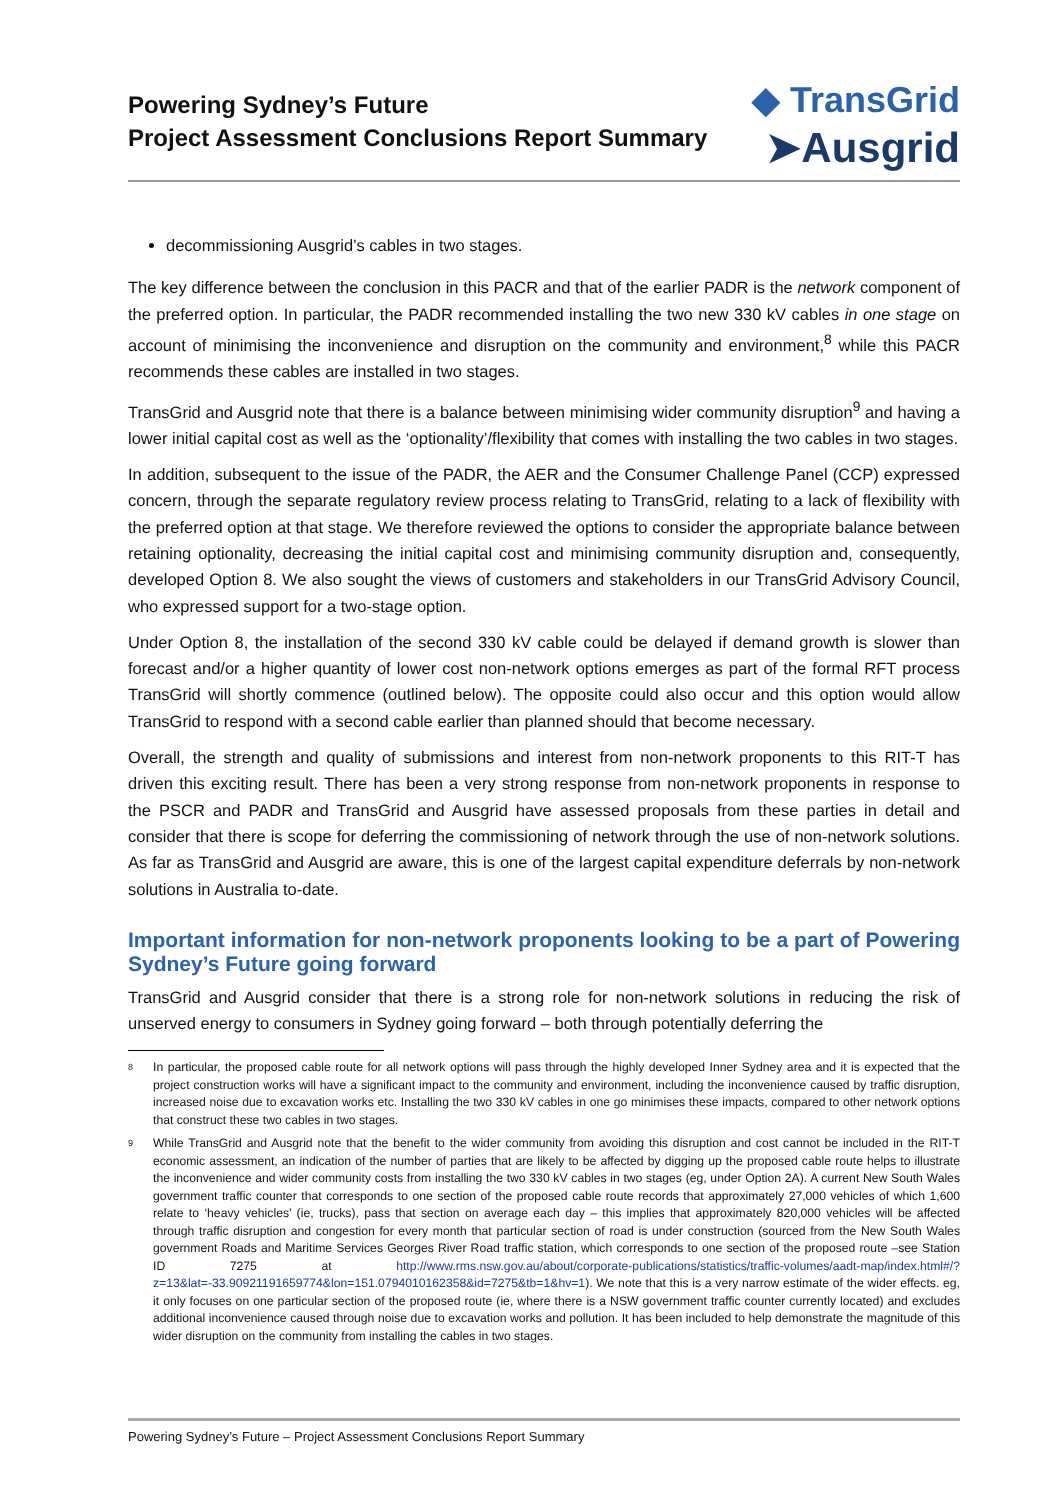Powering Sydney’s Future
Project Assessment Conclusions Report Summary
◆ TransGrid
➤Ausgrid
decommissioning Ausgrid’s cables in two stages.
The key difference between the conclusion in this PACR and that of the earlier PADR is the network component of the preferred option. In particular, the PADR recommended installing the two new 330 kV cables in one stage on account of minimising the inconvenience and disruption on the community and environment,<sup>8</sup> while this PACR recommends these cables are installed in two stages.
TransGrid and Ausgrid note that there is a balance between minimising wider community disruption<sup>9</sup> and having a lower initial capital cost as well as the ‘optionality’/flexibility that comes with installing the two cables in two stages.
In addition, subsequent to the issue of the PADR, the AER and the Consumer Challenge Panel (CCP) expressed concern, through the separate regulatory review process relating to TransGrid, relating to a lack of flexibility with the preferred option at that stage. We therefore reviewed the options to consider the appropriate balance between retaining optionality, decreasing the initial capital cost and minimising community disruption and, consequently, developed Option 8. We also sought the views of customers and stakeholders in our TransGrid Advisory Council, who expressed support for a two-stage option.
Under Option 8, the installation of the second 330 kV cable could be delayed if demand growth is slower than forecast and/or a higher quantity of lower cost non-network options emerges as part of the formal RFT process TransGrid will shortly commence (outlined below). The opposite could also occur and this option would allow TransGrid to respond with a second cable earlier than planned should that become necessary.
Overall, the strength and quality of submissions and interest from non-network proponents to this RIT-T has driven this exciting result. There has been a very strong response from non-network proponents in response to the PSCR and PADR and TransGrid and Ausgrid have assessed proposals from these parties in detail and consider that there is scope for deferring the commissioning of network through the use of non-network solutions. As far as TransGrid and Ausgrid are aware, this is one of the largest capital expenditure deferrals by non-network solutions in Australia to-date.
Important information for non-network proponents looking to be a part of Powering Sydney’s Future going forward
TransGrid and Ausgrid consider that there is a strong role for non-network solutions in reducing the risk of unserved energy to consumers in Sydney going forward – both through potentially deferring the
<sup>8</sup>
In particular, the proposed cable route for all network options will pass through the highly developed Inner Sydney area and it is expected that the project construction works will have a significant impact to the community and environment, including the inconvenience caused by traffic disruption, increased noise due to excavation works etc. Installing the two 330 kV cables in one go minimises these impacts, compared to other network options that construct these two cables in two stages.
<sup>9</sup>
While TransGrid and Ausgrid note that the benefit to the wider community from avoiding this disruption and cost cannot be included in the RIT-T economic assessment, an indication of the number of parties that are likely to be affected by digging up the proposed cable route helps to illustrate the inconvenience and wider community costs from installing the two 330 kV cables in two stages (eg, under Option 2A). A current New South Wales government traffic counter that corresponds to one section of the proposed cable route records that approximately 27,000 vehicles of which 1,600 relate to ‘heavy vehicles’ (ie, trucks), pass that section on average each day – this implies that approximately 820,000 vehicles will be affected through traffic disruption and congestion for every month that particular section of road is under construction (sourced from the New South Wales government Roads and Maritime Services Georges River Road traffic station, which corresponds to one section of the proposed route –see Station ID 7275 at http://www.rms.nsw.gov.au/about/corporate-publications/statistics/traffic-volumes/aadt-map/index.html#/?z=13&lat=-33.90921191659774&lon=151.0794010162358&id=7275&tb=1&hv=1). We note that this is a very narrow estimate of the wider effects. eg, it only focuses on one particular section of the proposed route (ie, where there is a NSW government traffic counter currently located) and excludes additional inconvenience caused through noise due to excavation works and pollution. It has been included to help demonstrate the magnitude of this wider disruption on the community from installing the cables in two stages.
Powering Sydney’s Future – Project Assessment Conclusions Report Summary